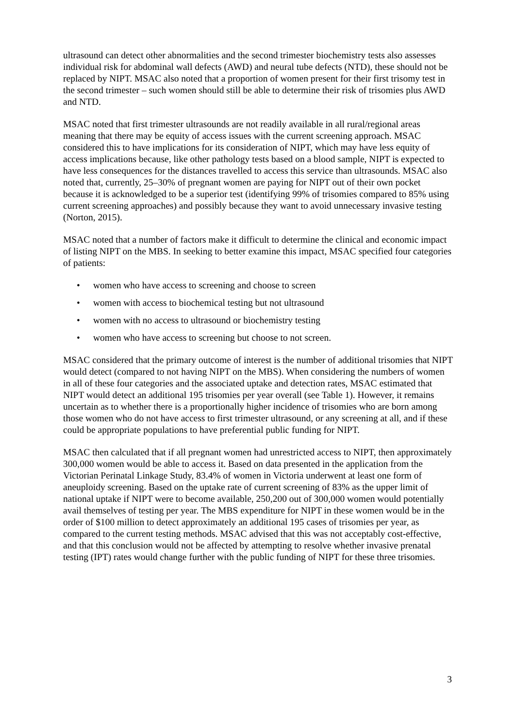ultrasound can detect other abnormalities and the second trimester biochemistry tests also assesses individual risk for abdominal wall defects (AWD) and neural tube defects (NTD), these should not be replaced by NIPT. MSAC also noted that a proportion of women present for their first trisomy test in the second trimester – such women should still be able to determine their risk of trisomies plus AWD and NTD.
MSAC noted that first trimester ultrasounds are not readily available in all rural/regional areas meaning that there may be equity of access issues with the current screening approach. MSAC considered this to have implications for its consideration of NIPT, which may have less equity of access implications because, like other pathology tests based on a blood sample, NIPT is expected to have less consequences for the distances travelled to access this service than ultrasounds. MSAC also noted that, currently, 25–30% of pregnant women are paying for NIPT out of their own pocket because it is acknowledged to be a superior test (identifying 99% of trisomies compared to 85% using current screening approaches) and possibly because they want to avoid unnecessary invasive testing (Norton, 2015).
MSAC noted that a number of factors make it difficult to determine the clinical and economic impact of listing NIPT on the MBS. In seeking to better examine this impact, MSAC specified four categories of patients:
• women who have access to screening and choose to screen
• women with access to biochemical testing but not ultrasound
• women with no access to ultrasound or biochemistry testing
• women who have access to screening but choose to not screen.
MSAC considered that the primary outcome of interest is the number of additional trisomies that NIPT would detect (compared to not having NIPT on the MBS). When considering the numbers of women in all of these four categories and the associated uptake and detection rates, MSAC estimated that NIPT would detect an additional 195 trisomies per year overall (see Table 1). However, it remains uncertain as to whether there is a proportionally higher incidence of trisomies who are born among those women who do not have access to first trimester ultrasound, or any screening at all, and if these could be appropriate populations to have preferential public funding for NIPT.
MSAC then calculated that if all pregnant women had unrestricted access to NIPT, then approximately 300,000 women would be able to access it. Based on data presented in the application from the Victorian Perinatal Linkage Study, 83.4% of women in Victoria underwent at least one form of aneuploidy screening. Based on the uptake rate of current screening of 83% as the upper limit of national uptake if NIPT were to become available, 250,200 out of 300,000 women would potentially avail themselves of testing per year. The MBS expenditure for NIPT in these women would be in the order of $100 million to detect approximately an additional 195 cases of trisomies per year, as compared to the current testing methods. MSAC advised that this was not acceptably cost-effective, and that this conclusion would not be affected by attempting to resolve whether invasive prenatal testing (IPT) rates would change further with the public funding of NIPT for these three trisomies.
3